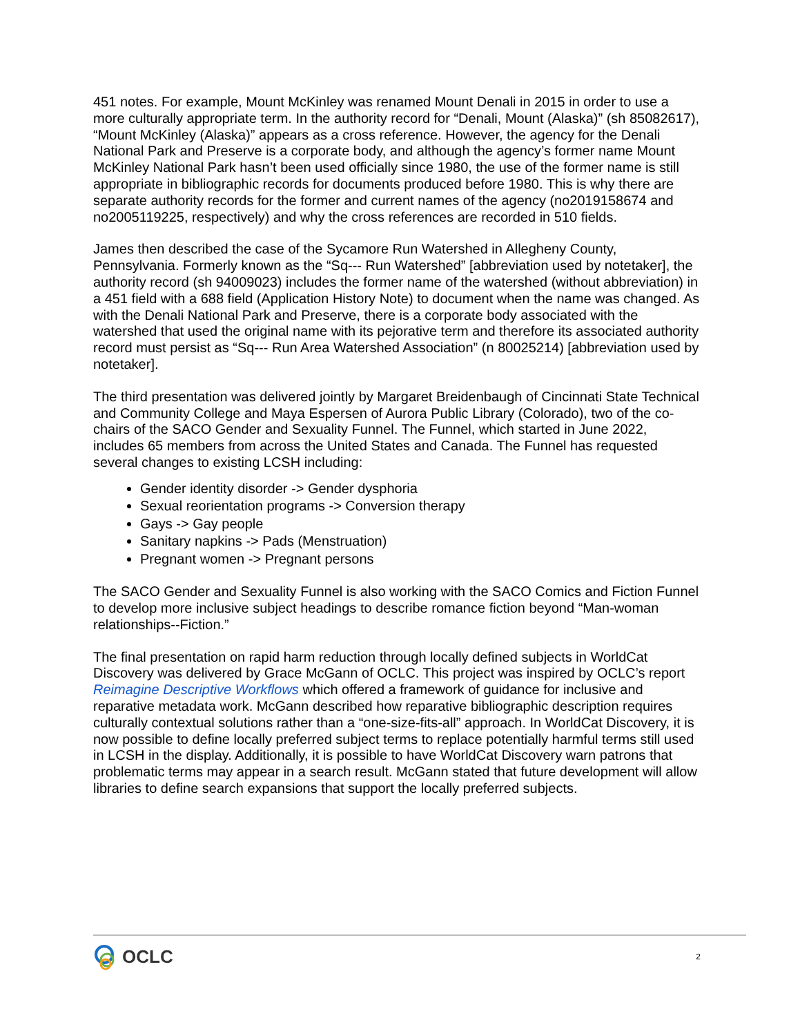451 notes. For example, Mount McKinley was renamed Mount Denali in 2015 in order to use a more culturally appropriate term. In the authority record for “Denali, Mount (Alaska)” (sh 85082617), “Mount McKinley (Alaska)” appears as a cross reference. However, the agency for the Denali National Park and Preserve is a corporate body, and although the agency’s former name Mount McKinley National Park hasn’t been used officially since 1980, the use of the former name is still appropriate in bibliographic records for documents produced before 1980. This is why there are separate authority records for the former and current names of the agency (no2019158674 and no2005119225, respectively) and why the cross references are recorded in 510 fields.
James then described the case of the Sycamore Run Watershed in Allegheny County, Pennsylvania. Formerly known as the “Sq--- Run Watershed” [abbreviation used by notetaker], the authority record (sh 94009023) includes the former name of the watershed (without abbreviation) in a 451 field with a 688 field (Application History Note) to document when the name was changed. As with the Denali National Park and Preserve, there is a corporate body associated with the watershed that used the original name with its pejorative term and therefore its associated authority record must persist as “Sq--- Run Area Watershed Association” (n 80025214) [abbreviation used by notetaker].
The third presentation was delivered jointly by Margaret Breidenbaugh of Cincinnati State Technical and Community College and Maya Espersen of Aurora Public Library (Colorado), two of the co-chairs of the SACO Gender and Sexuality Funnel. The Funnel, which started in June 2022, includes 65 members from across the United States and Canada. The Funnel has requested several changes to existing LCSH including:
Gender identity disorder -> Gender dysphoria
Sexual reorientation programs -> Conversion therapy
Gays -> Gay people
Sanitary napkins -> Pads (Menstruation)
Pregnant women -> Pregnant persons
The SACO Gender and Sexuality Funnel is also working with the SACO Comics and Fiction Funnel to develop more inclusive subject headings to describe romance fiction beyond “Man-woman relationships--Fiction.”
The final presentation on rapid harm reduction through locally defined subjects in WorldCat Discovery was delivered by Grace McGann of OCLC. This project was inspired by OCLC’s report Reimagine Descriptive Workflows which offered a framework of guidance for inclusive and reparative metadata work. McGann described how reparative bibliographic description requires culturally contextual solutions rather than a “one-size-fits-all” approach. In WorldCat Discovery, it is now possible to define locally preferred subject terms to replace potentially harmful terms still used in LCSH in the display. Additionally, it is possible to have WorldCat Discovery warn patrons that problematic terms may appear in a search result. McGann stated that future development will allow libraries to define search expansions that support the locally preferred subjects.
OCLC
2